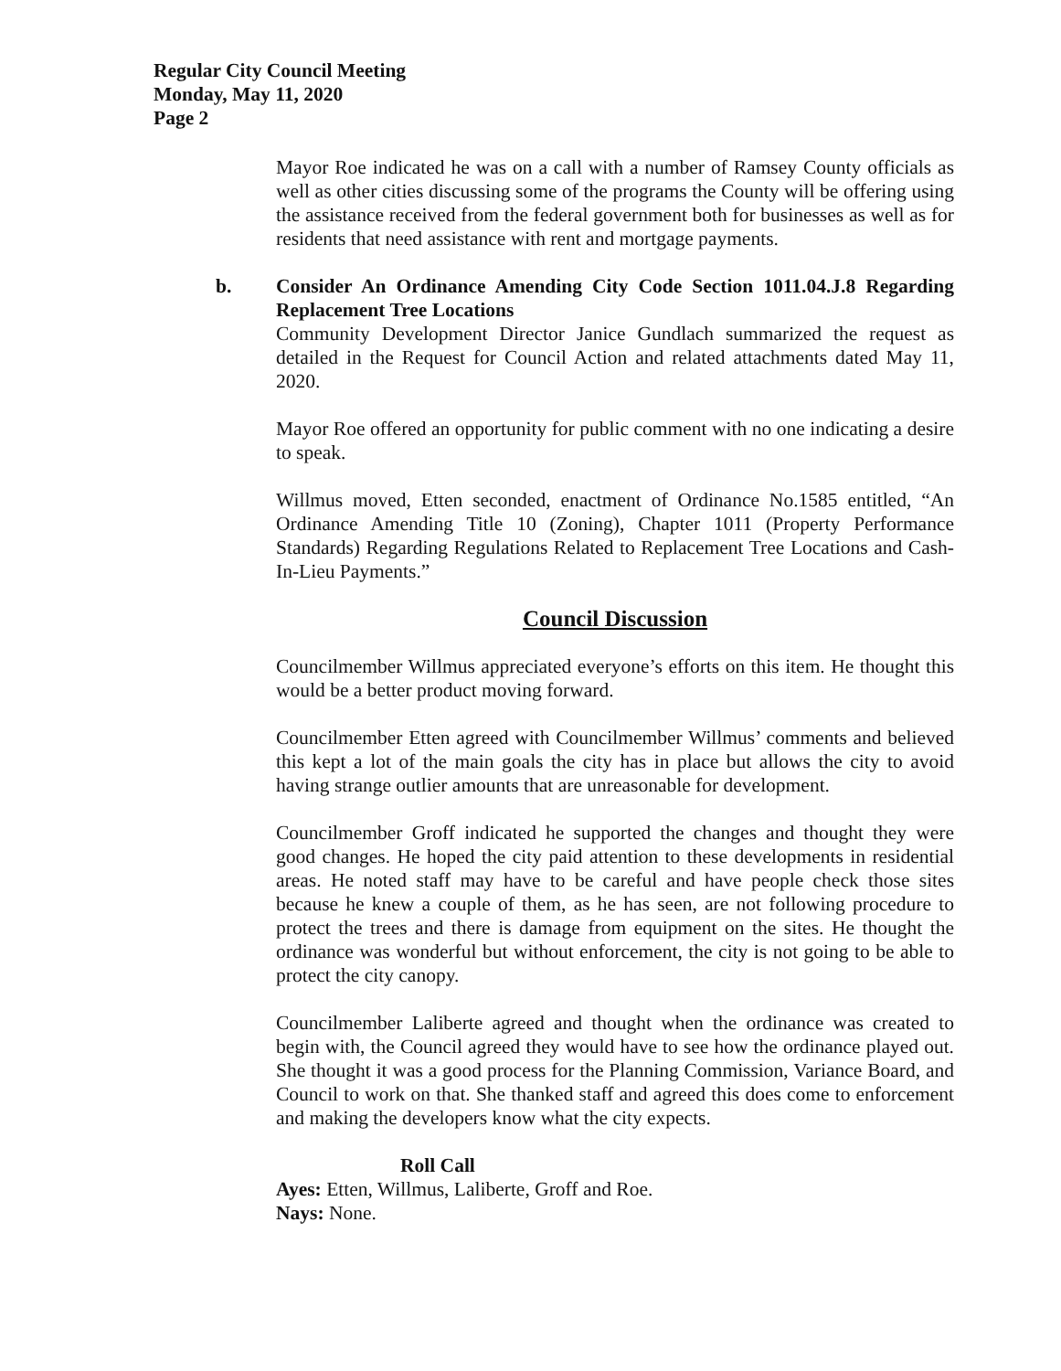Regular City Council Meeting
Monday, May 11, 2020
Page 2
Mayor Roe indicated he was on a call with a number of Ramsey County officials as well as other cities discussing some of the programs the County will be offering using the assistance received from the federal government both for businesses as well as for residents that need assistance with rent and mortgage payments.
b.
Consider An Ordinance Amending City Code Section 1011.04.J.8 Regarding Replacement Tree Locations
Community Development Director Janice Gundlach summarized the request as detailed in the Request for Council Action and related attachments dated May 11, 2020.
Mayor Roe offered an opportunity for public comment with no one indicating a desire to speak.
Willmus moved, Etten seconded, enactment of Ordinance No.1585 entitled, “An Ordinance Amending Title 10 (Zoning), Chapter 1011 (Property Performance Standards) Regarding Regulations Related to Replacement Tree Locations and Cash-In-Lieu Payments.”
Council Discussion
Councilmember Willmus appreciated everyone’s efforts on this item. He thought this would be a better product moving forward.
Councilmember Etten agreed with Councilmember Willmus’ comments and believed this kept a lot of the main goals the city has in place but allows the city to avoid having strange outlier amounts that are unreasonable for development.
Councilmember Groff indicated he supported the changes and thought they were good changes. He hoped the city paid attention to these developments in residential areas. He noted staff may have to be careful and have people check those sites because he knew a couple of them, as he has seen, are not following procedure to protect the trees and there is damage from equipment on the sites. He thought the ordinance was wonderful but without enforcement, the city is not going to be able to protect the city canopy.
Councilmember Laliberte agreed and thought when the ordinance was created to begin with, the Council agreed they would have to see how the ordinance played out. She thought it was a good process for the Planning Commission, Variance Board, and Council to work on that. She thanked staff and agreed this does come to enforcement and making the developers know what the city expects.
Roll Call
Ayes: Etten, Willmus, Laliberte, Groff and Roe.
Nays: None.